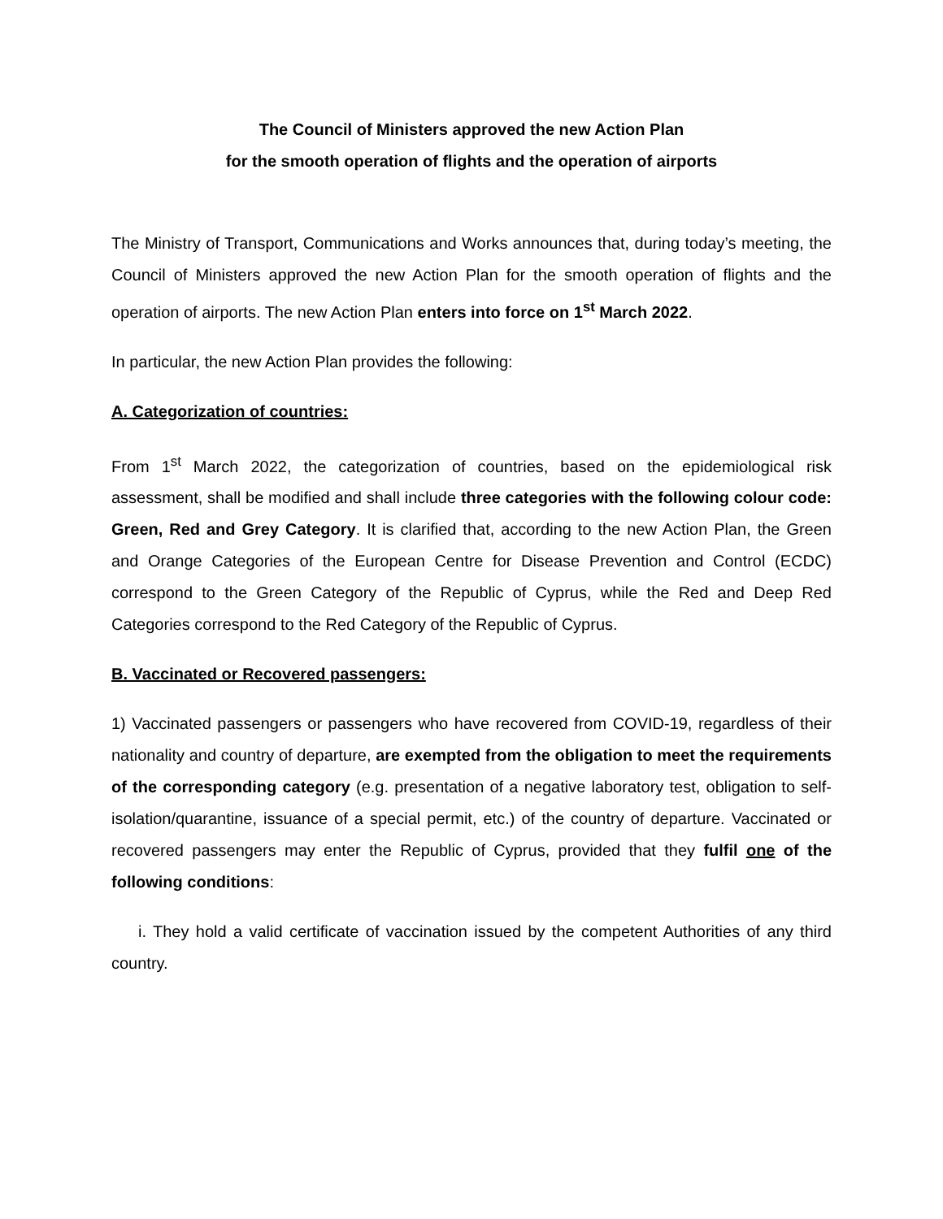The Council of Ministers approved the new Action Plan
for the smooth operation of flights and the operation of airports
The Ministry of Transport, Communications and Works announces that, during today’s meeting, the Council of Ministers approved the new Action Plan for the smooth operation of flights and the operation of airports. The new Action Plan enters into force on 1<sup>st</sup> March 2022.
In particular, the new Action Plan provides the following:
A. Categorization of countries:
From 1<sup>st</sup> March 2022, the categorization of countries, based on the epidemiological risk assessment, shall be modified and shall include three categories with the following colour code: Green, Red and Grey Category. It is clarified that, according to the new Action Plan, the Green and Orange Categories of the European Centre for Disease Prevention and Control (ECDC) correspond to the Green Category of the Republic of Cyprus, while the Red and Deep Red Categories correspond to the Red Category of the Republic of Cyprus.
B. Vaccinated or Recovered passengers:
1) Vaccinated passengers or passengers who have recovered from COVID-19, regardless of their nationality and country of departure, are exempted from the obligation to meet the requirements of the corresponding category (e.g. presentation of a negative laboratory test, obligation to self-isolation/quarantine, issuance of a special permit, etc.) of the country of departure. Vaccinated or recovered passengers may enter the Republic of Cyprus, provided that they fulfil one of the following conditions:
i. They hold a valid certificate of vaccination issued by the competent Authorities of any third country.